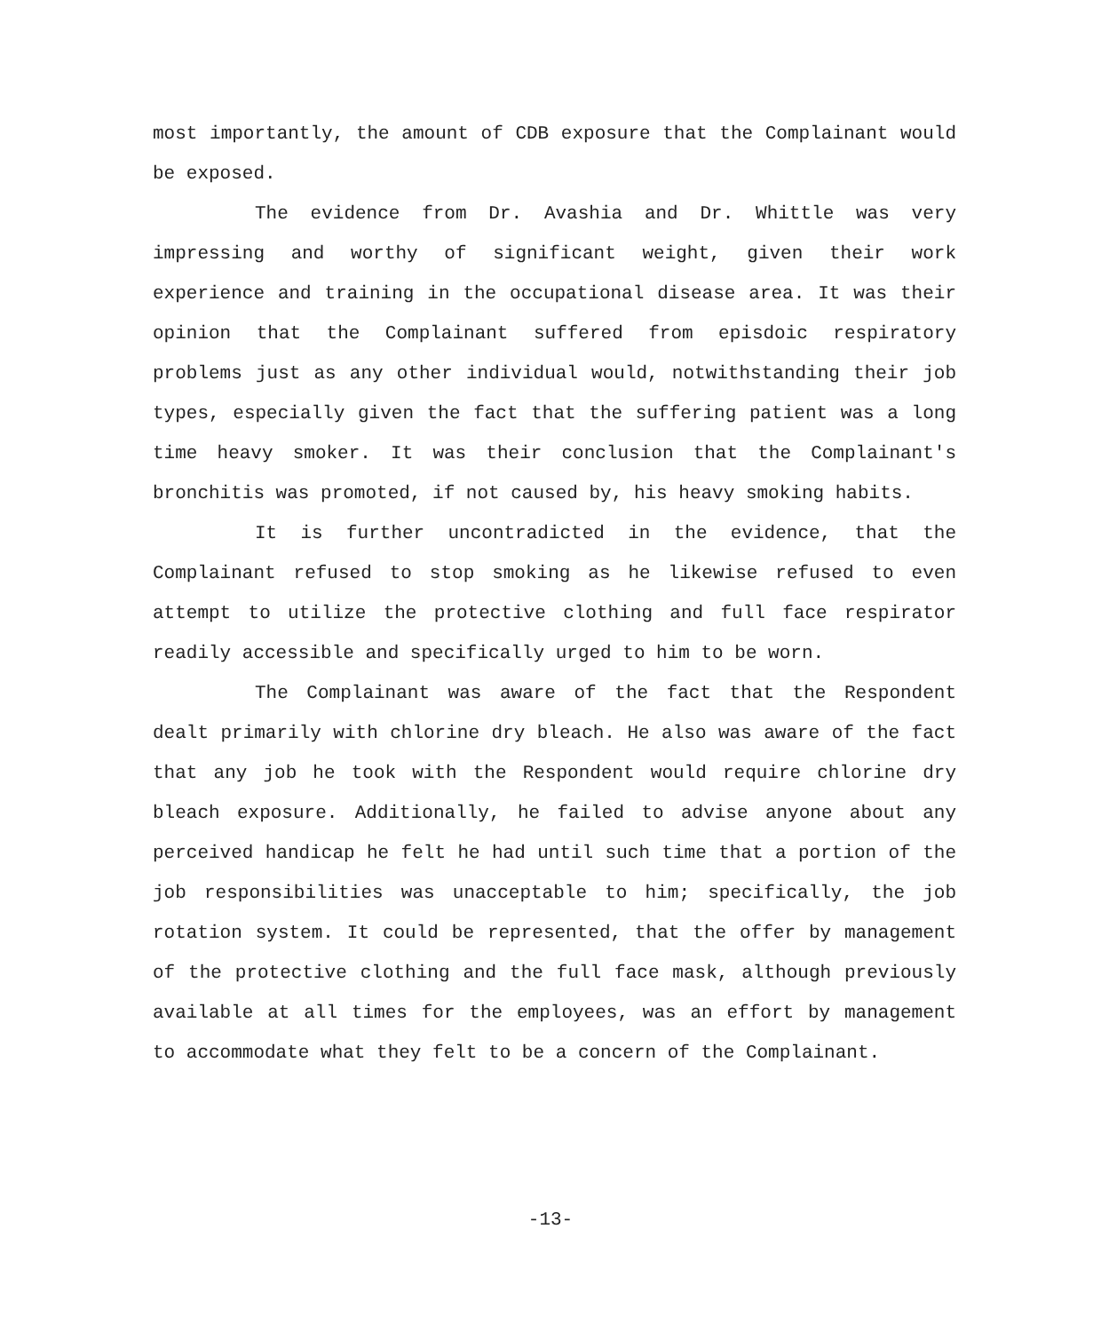most importantly, the amount of CDB exposure that the Complainant would be exposed.
The evidence from Dr. Avashia and Dr. Whittle was very impressing and worthy of significant weight, given their work experience and training in the occupational disease area. It was their opinion that the Complainant suffered from episdoic respiratory problems just as any other individual would, notwithstanding their job types, especially given the fact that the suffering patient was a long time heavy smoker. It was their conclusion that the Complainant's bronchitis was promoted, if not caused by, his heavy smoking habits.
It is further uncontradicted in the evidence, that the Complainant refused to stop smoking as he likewise refused to even attempt to utilize the protective clothing and full face respirator readily accessible and specifically urged to him to be worn.
The Complainant was aware of the fact that the Respondent dealt primarily with chlorine dry bleach. He also was aware of the fact that any job he took with the Respondent would require chlorine dry bleach exposure. Additionally, he failed to advise anyone about any perceived handicap he felt he had until such time that a portion of the job responsibilities was unacceptable to him; specifically, the job rotation system. It could be represented, that the offer by management of the protective clothing and the full face mask, although previously available at all times for the employees, was an effort by management to accommodate what they felt to be a concern of the Complainant.
-13-